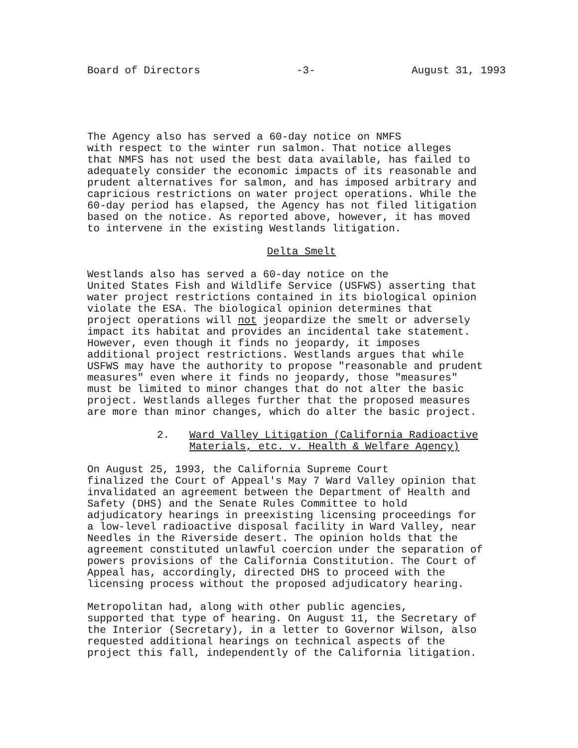Board of Directors -3- August 31, 1993
The Agency also has served a 60-day notice on NMFS with respect to the winter run salmon. That notice alleges that NMFS has not used the best data available, has failed to adequately consider the economic impacts of its reasonable and prudent alternatives for salmon, and has imposed arbitrary and capricious restrictions on water project operations. While the 60-day period has elapsed, the Agency has not filed litigation based on the notice. As reported above, however, it has moved to intervene in the existing Westlands litigation.
Delta Smelt
Westlands also has served a 60-day notice on the United States Fish and Wildlife Service (USFWS) asserting that water project restrictions contained in its biological opinion violate the ESA. The biological opinion determines that project operations will not jeopardize the smelt or adversely impact its habitat and provides an incidental take statement. However, even though it finds no jeopardy, it imposes additional project restrictions. Westlands argues that while USFWS may have the authority to propose "reasonable and prudent measures" even where it finds no jeopardy, those "measures" must be limited to minor changes that do not alter the basic project. Westlands alleges further that the proposed measures are more than minor changes, which do alter the basic project.
2. Ward Valley Litigation (California Radioactive
Materials, etc. v. Health & Welfare Agency)
On August 25, 1993, the California Supreme Court finalized the Court of Appeal's May 7 Ward Valley opinion that invalidated an agreement between the Department of Health and Safety (DHS) and the Senate Rules Committee to hold adjudicatory hearings in preexisting licensing proceedings for a low-level radioactive disposal facility in Ward Valley, near Needles in the Riverside desert. The opinion holds that the agreement constituted unlawful coercion under the separation of powers provisions of the California Constitution. The Court of Appeal has, accordingly, directed DHS to proceed with the licensing process without the proposed adjudicatory hearing.
Metropolitan had, along with other public agencies, supported that type of hearing. On August 11, the Secretary of the Interior (Secretary), in a letter to Governor Wilson, also requested additional hearings on technical aspects of the project this fall, independently of the California litigation.